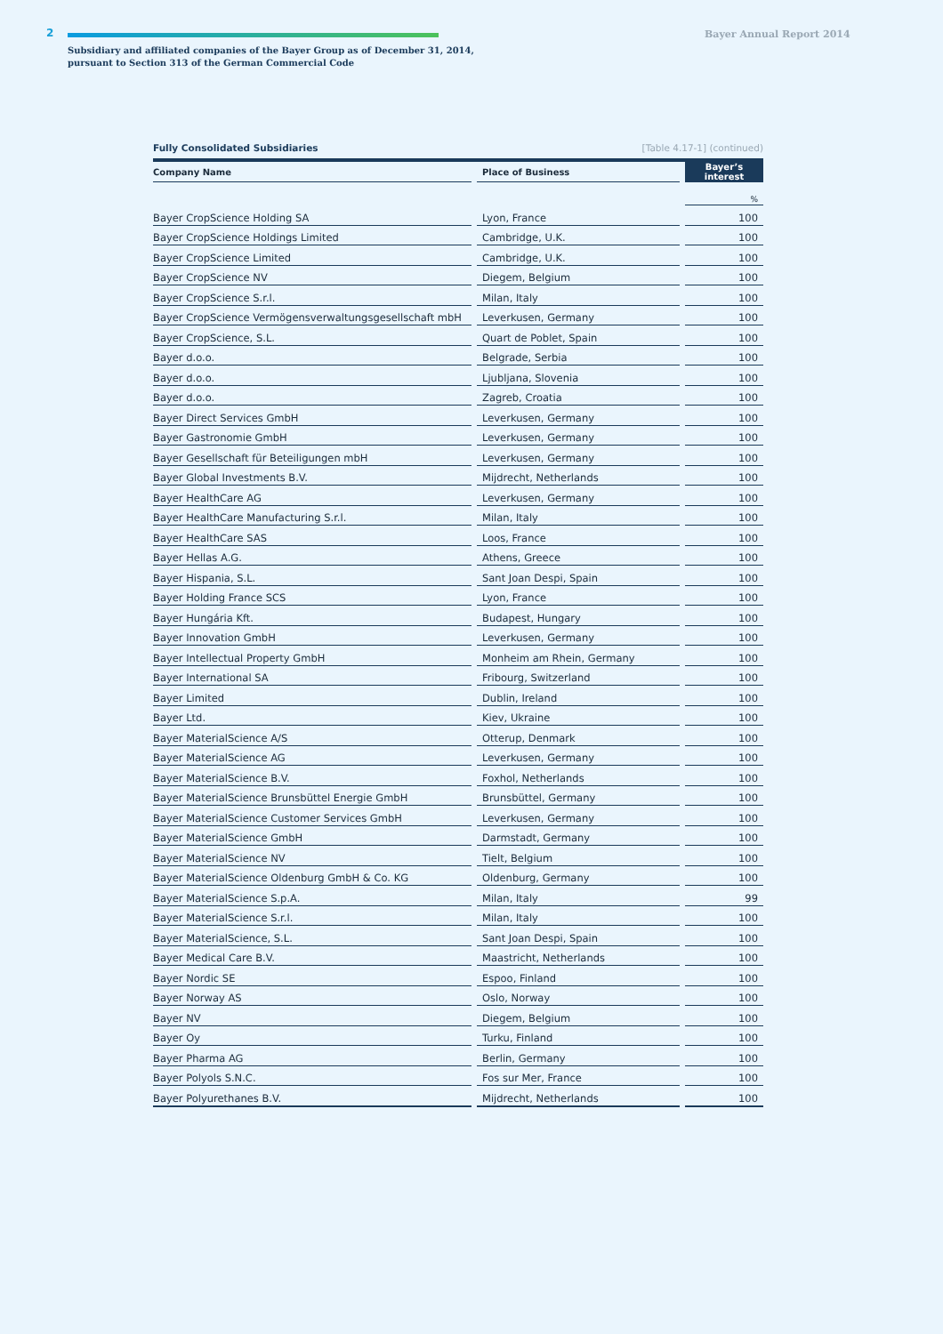2 Bayer Annual Report 2014
Subsidiary and affiliated companies of the Bayer Group as of December 31, 2014,
pursuant to Section 313 of the German Commercial Code
Fully Consolidated Subsidiaries [Table 4.17-1] (continued)
| Company Name | Place of Business | Bayer’s interest |
| --- | --- | --- |
| | | % |
| Bayer CropScience Holding SA | Lyon, France | 100 |
| Bayer CropScience Holdings Limited | Cambridge, U.K. | 100 |
| Bayer CropScience Limited | Cambridge, U.K. | 100 |
| Bayer CropScience NV | Diegem, Belgium | 100 |
| Bayer CropScience S.r.l. | Milan, Italy | 100 |
| Bayer CropScience Vermögensverwaltungsgesellschaft mbH | Leverkusen, Germany | 100 |
| Bayer CropScience, S.L. | Quart de Poblet, Spain | 100 |
| Bayer d.o.o. | Belgrade, Serbia | 100 |
| Bayer d.o.o. | Ljubljana, Slovenia | 100 |
| Bayer d.o.o. | Zagreb, Croatia | 100 |
| Bayer Direct Services GmbH | Leverkusen, Germany | 100 |
| Bayer Gastronomie GmbH | Leverkusen, Germany | 100 |
| Bayer Gesellschaft für Beteiligungen mbH | Leverkusen, Germany | 100 |
| Bayer Global Investments B.V. | Mijdrecht, Netherlands | 100 |
| Bayer HealthCare AG | Leverkusen, Germany | 100 |
| Bayer HealthCare Manufacturing S.r.l. | Milan, Italy | 100 |
| Bayer HealthCare SAS | Loos, France | 100 |
| Bayer Hellas A.G. | Athens, Greece | 100 |
| Bayer Hispania, S.L. | Sant Joan Despi, Spain | 100 |
| Bayer Holding France SCS | Lyon, France | 100 |
| Bayer Hungária Kft. | Budapest, Hungary | 100 |
| Bayer Innovation GmbH | Leverkusen, Germany | 100 |
| Bayer Intellectual Property GmbH | Monheim am Rhein, Germany | 100 |
| Bayer International SA | Fribourg, Switzerland | 100 |
| Bayer Limited | Dublin, Ireland | 100 |
| Bayer Ltd. | Kiev, Ukraine | 100 |
| Bayer MaterialScience A/S | Otterup, Denmark | 100 |
| Bayer MaterialScience AG | Leverkusen, Germany | 100 |
| Bayer MaterialScience B.V. | Foxhol, Netherlands | 100 |
| Bayer MaterialScience Brunsbüttel Energie GmbH | Brunsbüttel, Germany | 100 |
| Bayer MaterialScience Customer Services GmbH | Leverkusen, Germany | 100 |
| Bayer MaterialScience GmbH | Darmstadt, Germany | 100 |
| Bayer MaterialScience NV | Tielt, Belgium | 100 |
| Bayer MaterialScience Oldenburg GmbH & Co. KG | Oldenburg, Germany | 100 |
| Bayer MaterialScience S.p.A. | Milan, Italy | 99 |
| Bayer MaterialScience S.r.l. | Milan, Italy | 100 |
| Bayer MaterialScience, S.L. | Sant Joan Despi, Spain | 100 |
| Bayer Medical Care B.V. | Maastricht, Netherlands | 100 |
| Bayer Nordic SE | Espoo, Finland | 100 |
| Bayer Norway AS | Oslo, Norway | 100 |
| Bayer NV | Diegem, Belgium | 100 |
| Bayer Oy | Turku, Finland | 100 |
| Bayer Pharma AG | Berlin, Germany | 100 |
| Bayer Polyols S.N.C. | Fos sur Mer, France | 100 |
| Bayer Polyurethanes B.V. | Mijdrecht, Netherlands | 100 |